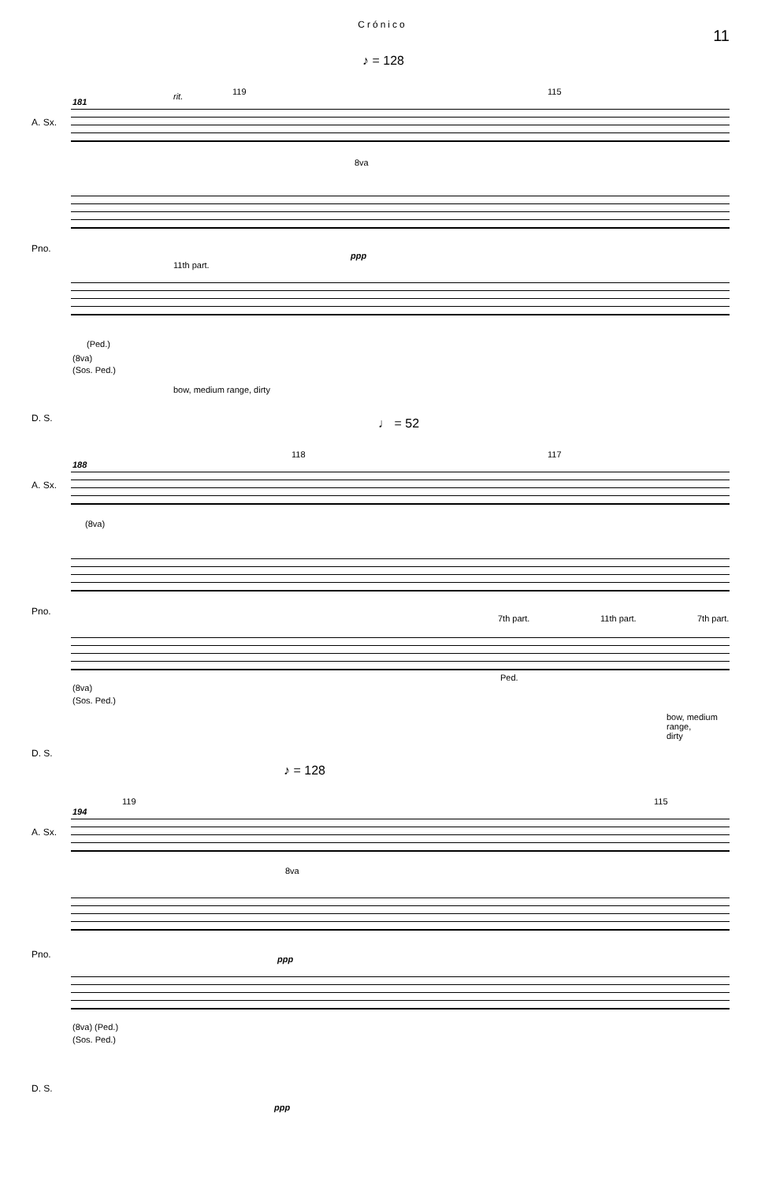Crónico
11
♪ = 128
181
rit. 119 115
A. Sx.
8va
ppp
Pno.
11th part.
(Ped.)
(8va)
(Sos. Ped.)
bow, medium range, dirty
D. S.
♩ = 52
188
118 117
A. Sx.
(8va)
Pno.
7th part. 11th part. 7th part.
Ped.
(8va)
(Sos. Ped.)
bow, medium range,
dirty
D. S.
♪ = 128
194
119 115
A. Sx.
8va
ppp
Pno.
(8va) (Ped.)
(Sos. Ped.)
D. S.
ppp